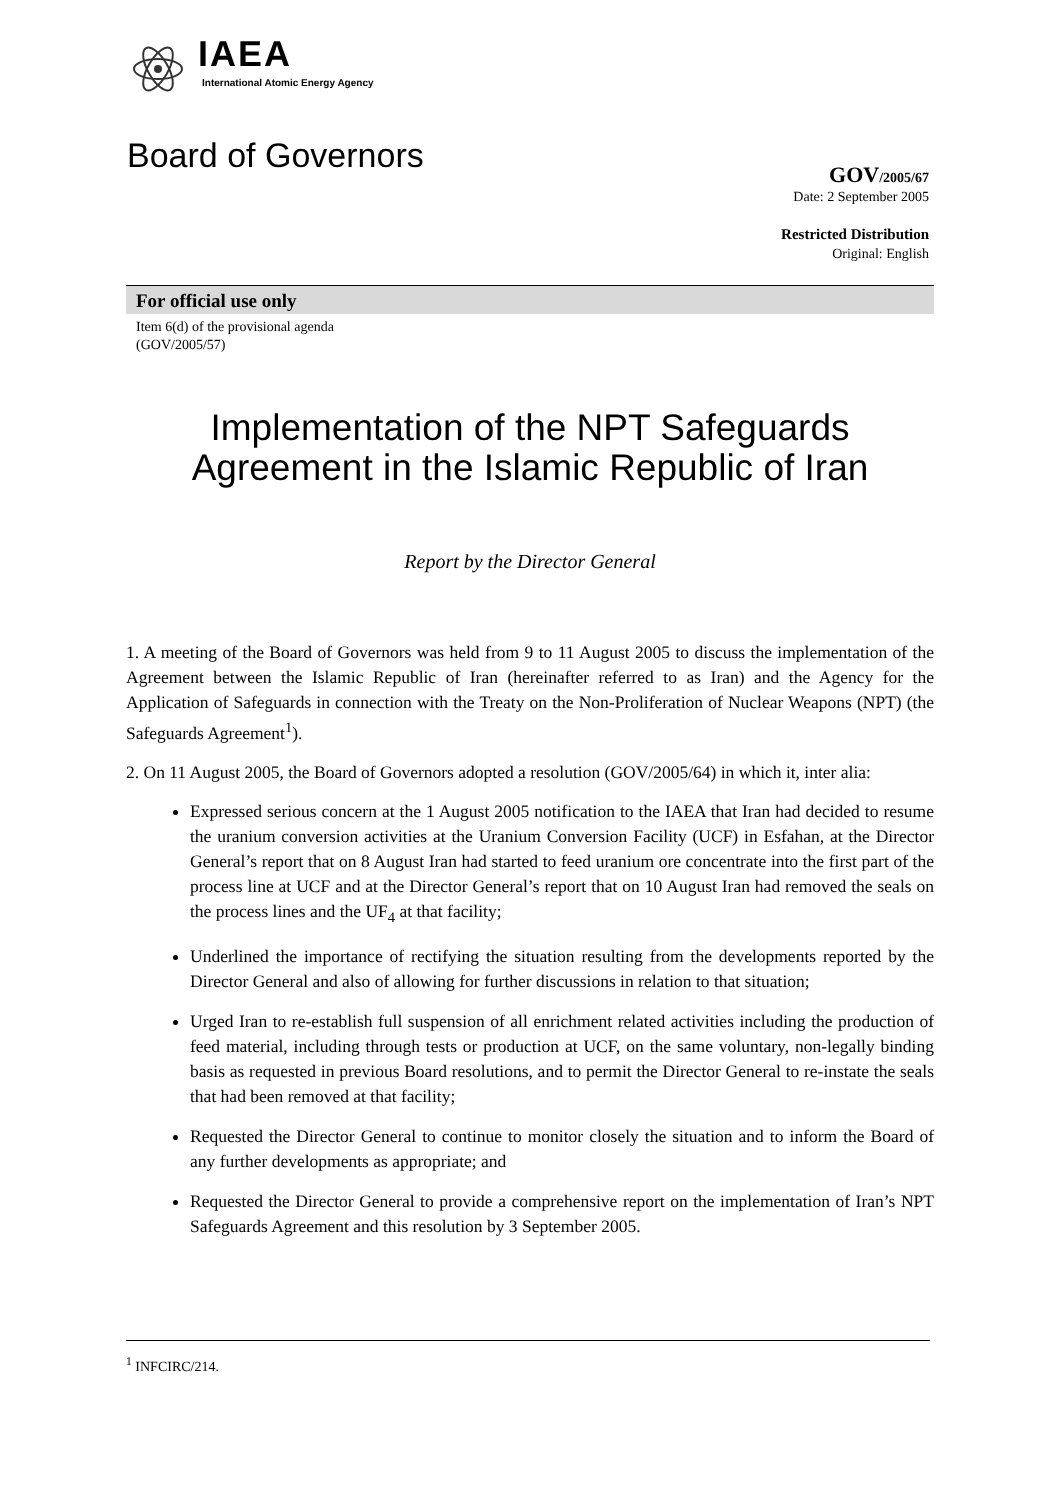IAEA
International Atomic Energy Agency
Board of Governors
GOV/2005/67
Date: 2 September 2005
Restricted Distribution
Original: English
For official use only
Item 6(d) of the provisional agenda
(GOV/2005/57)
Implementation of the NPT Safeguards
Agreement in the Islamic Republic of Iran
Report by the Director General
1. A meeting of the Board of Governors was held from 9 to 11 August 2005 to discuss the implementation of the Agreement between the Islamic Republic of Iran (hereinafter referred to as Iran) and the Agency for the Application of Safeguards in connection with the Treaty on the Non-Proliferation of Nuclear Weapons (NPT) (the Safeguards Agreement<sup>1</sup>).
2. On 11 August 2005, the Board of Governors adopted a resolution (GOV/2005/64) in which it, inter alia:
Expressed serious concern at the 1 August 2005 notification to the IAEA that Iran had decided to resume the uranium conversion activities at the Uranium Conversion Facility (UCF) in Esfahan, at the Director General’s report that on 8 August Iran had started to feed uranium ore concentrate into the first part of the process line at UCF and at the Director General’s report that on 10 August Iran had removed the seals on the process lines and the UF<sub>4</sub> at that facility;
Underlined the importance of rectifying the situation resulting from the developments reported by the Director General and also of allowing for further discussions in relation to that situation;
Urged Iran to re-establish full suspension of all enrichment related activities including the production of feed material, including through tests or production at UCF, on the same voluntary, non-legally binding basis as requested in previous Board resolutions, and to permit the Director General to re-instate the seals that had been removed at that facility;
Requested the Director General to continue to monitor closely the situation and to inform the Board of any further developments as appropriate; and
Requested the Director General to provide a comprehensive report on the implementation of Iran’s NPT Safeguards Agreement and this resolution by 3 September 2005.
<sup>1</sup> INFCIRC/214.